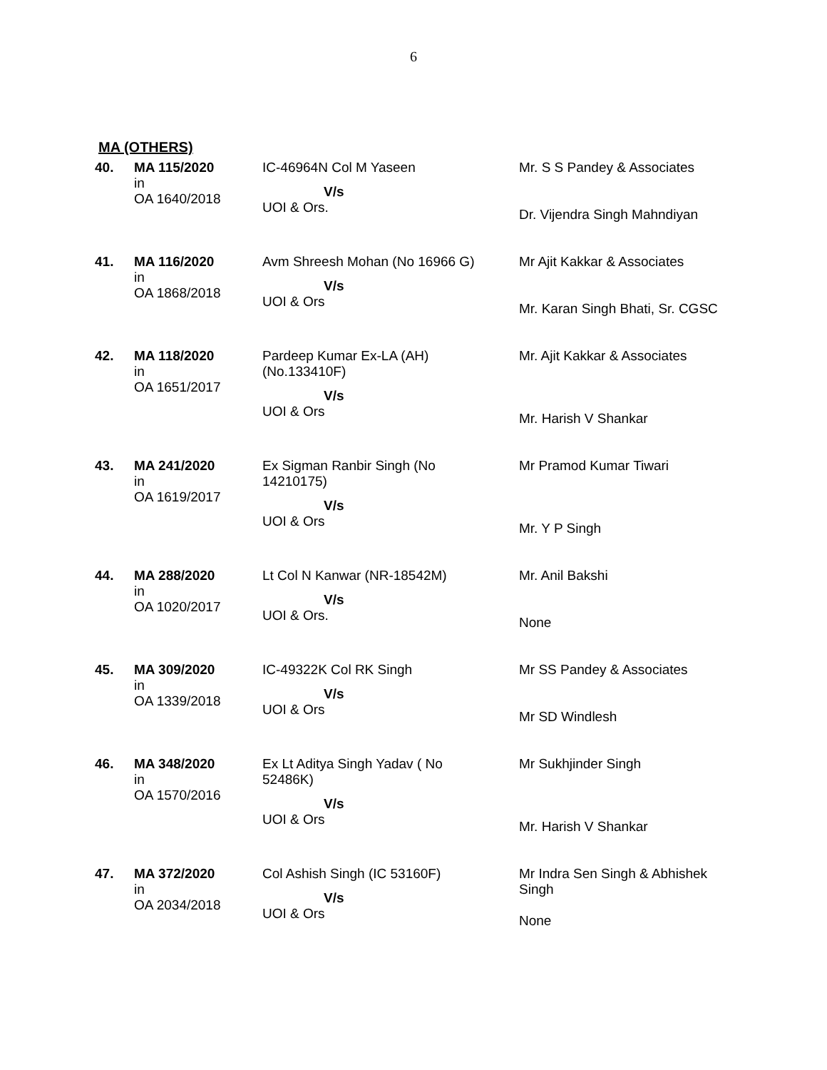6
MA (OTHERS)
| 40. | MA 115/2020 in OA 1640/2018 | IC-46964N Col M Yaseen V/s UOI & Ors. | Mr. S S Pandey & Associates Dr. Vijendra Singh Mahndiyan |
| 41. | MA 116/2020 in OA 1868/2018 | Avm Shreesh Mohan (No 16966 G) V/s UOI & Ors | Mr Ajit Kakkar & Associates Mr. Karan Singh Bhati, Sr. CGSC |
| 42. | MA 118/2020 in OA 1651/2017 | Pardeep Kumar Ex-LA (AH) (No.133410F) V/s UOI & Ors | Mr. Ajit Kakkar & Associates Mr. Harish V Shankar |
| 43. | MA 241/2020 in OA 1619/2017 | Ex Sigman Ranbir Singh (No 14210175) V/s UOI & Ors | Mr Pramod Kumar Tiwari Mr. Y P Singh |
| 44. | MA 288/2020 in OA 1020/2017 | Lt Col N Kanwar (NR-18542M) V/s UOI & Ors. | Mr. Anil Bakshi None |
| 45. | MA 309/2020 in OA 1339/2018 | IC-49322K Col RK Singh V/s UOI & Ors | Mr SS Pandey & Associates Mr SD Windlesh |
| 46. | MA 348/2020 in OA 1570/2016 | Ex Lt Aditya Singh Yadav ( No 52486K) V/s UOI & Ors | Mr Sukhjinder Singh Mr. Harish V Shankar |
| 47. | MA 372/2020 in OA 2034/2018 | Col Ashish Singh (IC 53160F) V/s UOI & Ors | Mr Indra Sen Singh & Abhishek Singh None |